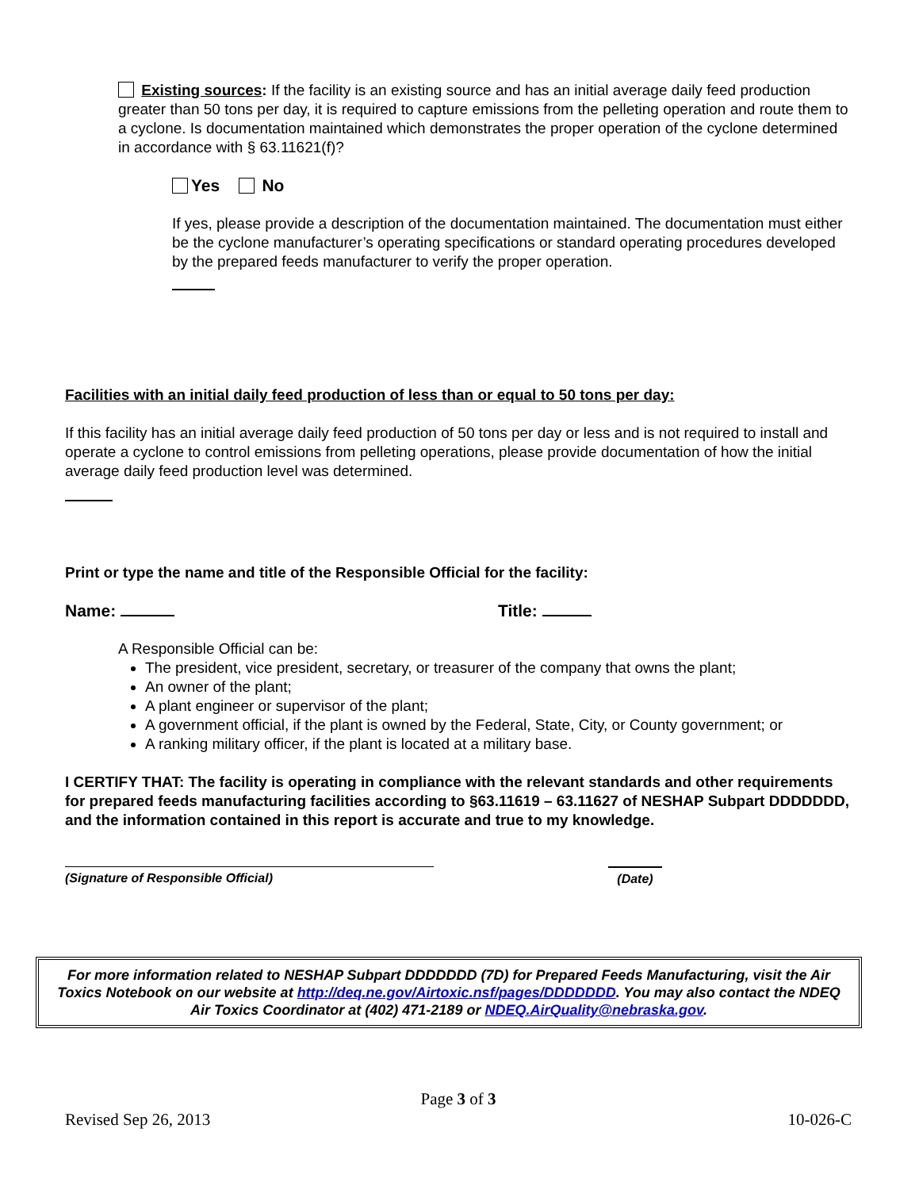Existing sources: If the facility is an existing source and has an initial average daily feed production greater than 50 tons per day, it is required to capture emissions from the pelleting operation and route them to a cyclone. Is documentation maintained which demonstrates the proper operation of the cyclone determined in accordance with § 63.11621(f)?
Yes No
If yes, please provide a description of the documentation maintained. The documentation must either be the cyclone manufacturer’s operating specifications or standard operating procedures developed by the prepared feeds manufacturer to verify the proper operation.
Facilities with an initial daily feed production of less than or equal to 50 tons per day:
If this facility has an initial average daily feed production of 50 tons per day or less and is not required to install and operate a cyclone to control emissions from pelleting operations, please provide documentation of how the initial average daily feed production level was determined.
Print or type the name and title of the Responsible Official for the facility:
Name: Title:
A Responsible Official can be:
The president, vice president, secretary, or treasurer of the company that owns the plant;
An owner of the plant;
A plant engineer or supervisor of the plant;
A government official, if the plant is owned by the Federal, State, City, or County government; or
A ranking military officer, if the plant is located at a military base.
I CERTIFY THAT: The facility is operating in compliance with the relevant standards and other requirements for prepared feeds manufacturing facilities according to §63.11619 – 63.11627 of NESHAP Subpart DDDDDDD, and the information contained in this report is accurate and true to my knowledge.
(Signature of Responsible Official) (Date)
For more information related to NESHAP Subpart DDDDDDD (7D) for Prepared Feeds Manufacturing, visit the Air Toxics Notebook on our website at http://deq.ne.gov/Airtoxic.nsf/pages/DDDDDDD. You may also contact the NDEQ Air Toxics Coordinator at (402) 471-2189 or NDEQ.AirQuality@nebraska.gov.
Page 3 of 3
Revised Sep 26, 2013 10-026-C